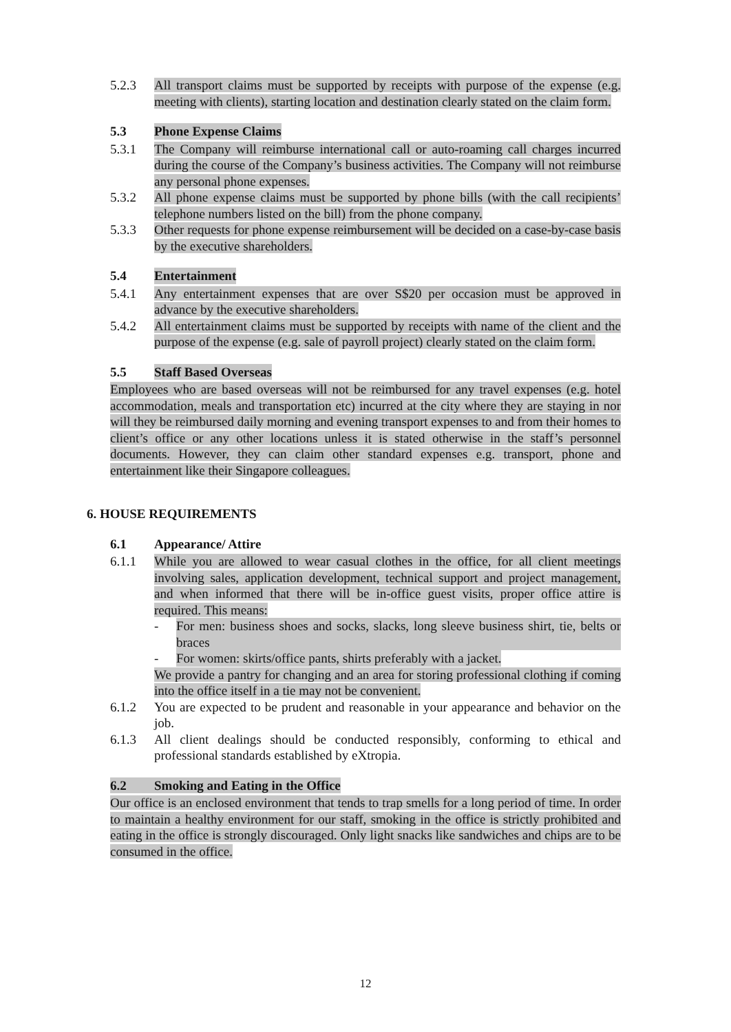5.2.3 All transport claims must be supported by receipts with purpose of the expense (e.g. meeting with clients), starting location and destination clearly stated on the claim form.
5.3 Phone Expense Claims
5.3.1 The Company will reimburse international call or auto-roaming call charges incurred during the course of the Company’s business activities. The Company will not reimburse any personal phone expenses.
5.3.2 All phone expense claims must be supported by phone bills (with the call recipients’ telephone numbers listed on the bill) from the phone company.
5.3.3 Other requests for phone expense reimbursement will be decided on a case-by-case basis by the executive shareholders.
5.4 Entertainment
5.4.1 Any entertainment expenses that are over S$20 per occasion must be approved in advance by the executive shareholders.
5.4.2 All entertainment claims must be supported by receipts with name of the client and the purpose of the expense (e.g. sale of payroll project) clearly stated on the claim form.
5.5 Staff Based Overseas
Employees who are based overseas will not be reimbursed for any travel expenses (e.g. hotel accommodation, meals and transportation etc) incurred at the city where they are staying in nor will they be reimbursed daily morning and evening transport expenses to and from their homes to client’s office or any other locations unless it is stated otherwise in the staff’s personnel documents. However, they can claim other standard expenses e.g. transport, phone and entertainment like their Singapore colleagues.
6. HOUSE REQUIREMENTS
6.1 Appearance/ Attire
6.1.1 While you are allowed to wear casual clothes in the office, for all client meetings involving sales, application development, technical support and project management, and when informed that there will be in-office guest visits, proper office attire is required. This means:
- For men: business shoes and socks, slacks, long sleeve business shirt, tie, belts or braces
- For women: skirts/office pants, shirts preferably with a jacket.
We provide a pantry for changing and an area for storing professional clothing if coming into the office itself in a tie may not be convenient.
6.1.2 You are expected to be prudent and reasonable in your appearance and behavior on the job.
6.1.3 All client dealings should be conducted responsibly, conforming to ethical and professional standards established by eXtropia.
6.2 Smoking and Eating in the Office
Our office is an enclosed environment that tends to trap smells for a long period of time. In order to maintain a healthy environment for our staff, smoking in the office is strictly prohibited and eating in the office is strongly discouraged. Only light snacks like sandwiches and chips are to be consumed in the office.
12